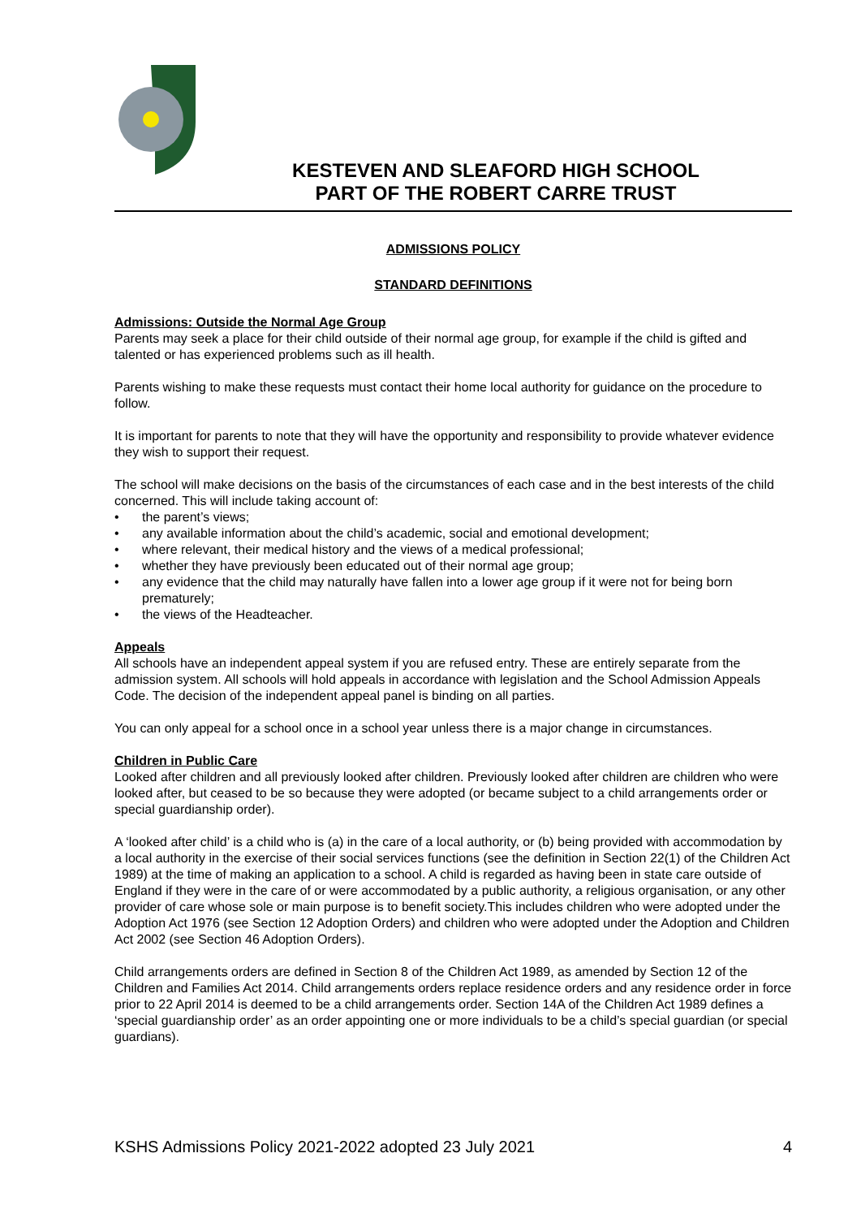KESTEVEN AND SLEAFORD HIGH SCHOOL
PART OF THE ROBERT CARRE TRUST
ADMISSIONS POLICY
STANDARD DEFINITIONS
Admissions: Outside the Normal Age Group
Parents may seek a place for their child outside of their normal age group, for example if the child is gifted and talented or has experienced problems such as ill health.
Parents wishing to make these requests must contact their home local authority for guidance on the procedure to follow.
It is important for parents to note that they will have the opportunity and responsibility to provide whatever evidence they wish to support their request.
The school will make decisions on the basis of the circumstances of each case and in the best interests of the child concerned. This will include taking account of:
• the parent’s views;
• any available information about the child’s academic, social and emotional development;
• where relevant, their medical history and the views of a medical professional;
• whether they have previously been educated out of their normal age group;
• any evidence that the child may naturally have fallen into a lower age group if it were not for being born prematurely;
• the views of the Headteacher.
Appeals
All schools have an independent appeal system if you are refused entry. These are entirely separate from the admission system. All schools will hold appeals in accordance with legislation and the School Admission Appeals Code. The decision of the independent appeal panel is binding on all parties.
You can only appeal for a school once in a school year unless there is a major change in circumstances.
Children in Public Care
Looked after children and all previously looked after children. Previously looked after children are children who were looked after, but ceased to be so because they were adopted (or became subject to a child arrangements order or special guardianship order).
A ‘looked after child’ is a child who is (a) in the care of a local authority, or (b) being provided with accommodation by a local authority in the exercise of their social services functions (see the definition in Section 22(1) of the Children Act 1989) at the time of making an application to a school. A child is regarded as having been in state care outside of England if they were in the care of or were accommodated by a public authority, a religious organisation, or any other provider of care whose sole or main purpose is to benefit society.This includes children who were adopted under the Adoption Act 1976 (see Section 12 Adoption Orders) and children who were adopted under the Adoption and Children Act 2002 (see Section 46 Adoption Orders).
Child arrangements orders are defined in Section 8 of the Children Act 1989, as amended by Section 12 of the Children and Families Act 2014. Child arrangements orders replace residence orders and any residence order in force prior to 22 April 2014 is deemed to be a child arrangements order. Section 14A of the Children Act 1989 defines a ‘special guardianship order’ as an order appointing one or more individuals to be a child’s special guardian (or special guardians).
KSHS Admissions Policy 2021-2022 adopted 23 July 2021 4